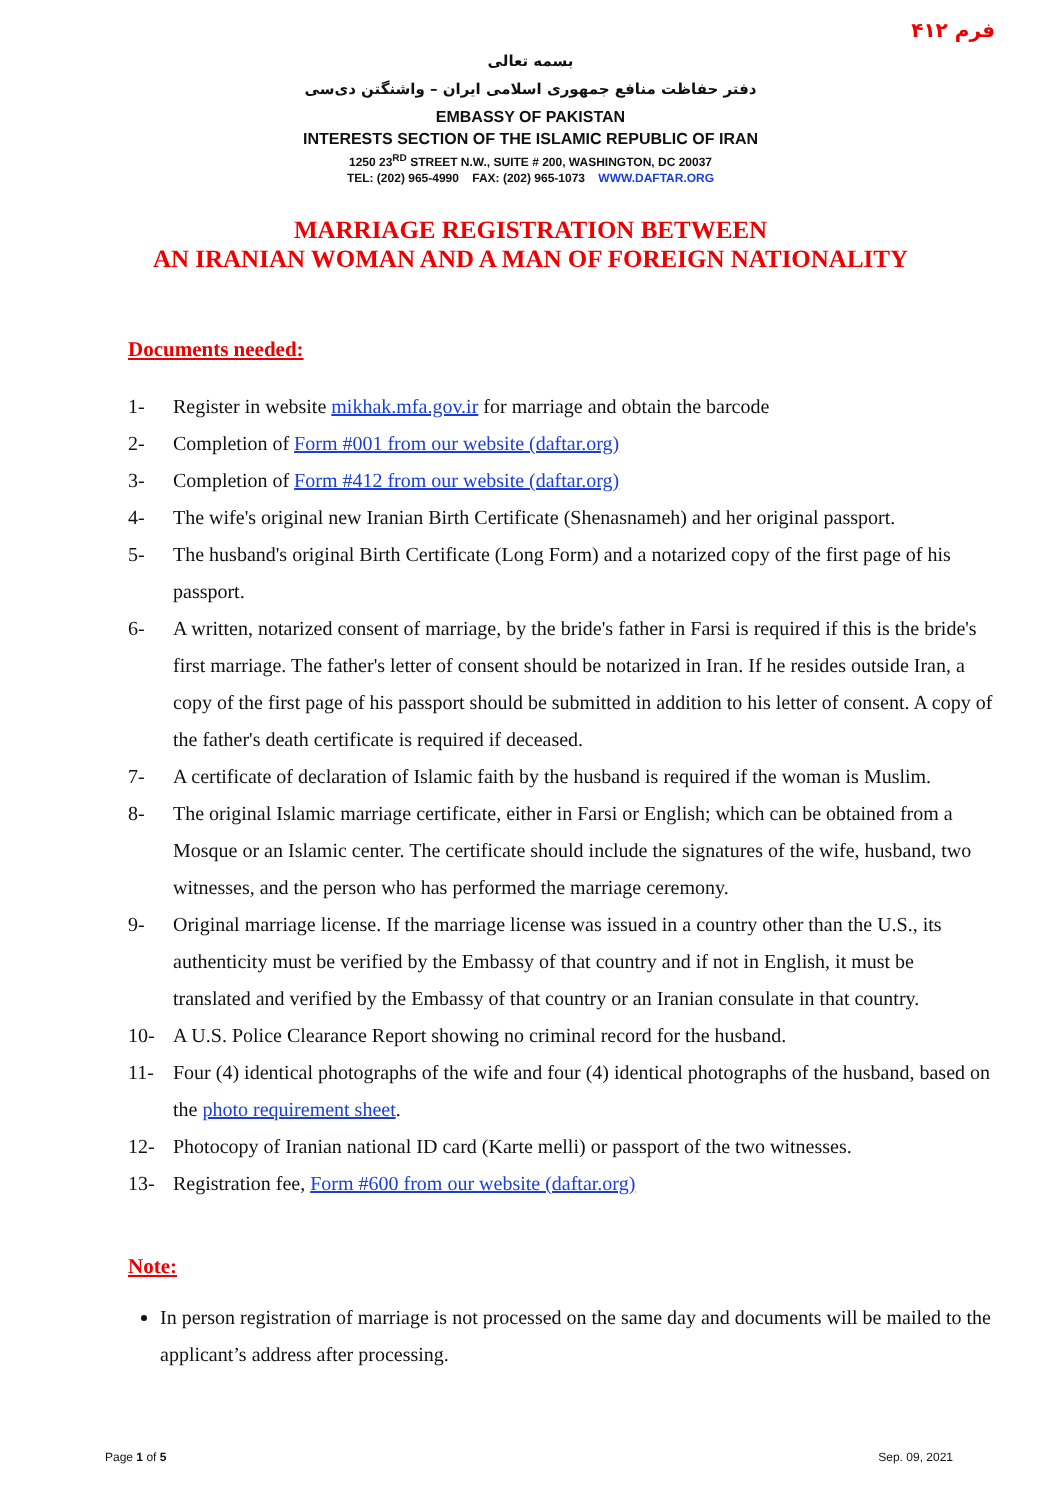فرم ۴۱۲
بسمه تعالی
دفتر حفاظت منافع جمهوری اسلامی ایران – واشنگتن دی‌سی
EMBASSY OF PAKISTAN
INTERESTS SECTION OF THE ISLAMIC REPUBLIC OF IRAN
1250 23<sup>RD</sup> STREET N.W., SUITE # 200, WASHINGTON, DC 20037
TEL: (202) 965-4990 FAX: (202) 965-1073 WWW.DAFTAR.ORG
MARRIAGE REGISTRATION BETWEEN
AN IRANIAN WOMAN AND A MAN OF FOREIGN NATIONALITY
Documents needed:
1- Register in website mikhak.mfa.gov.ir for marriage and obtain the barcode
2- Completion of Form #001 from our website (daftar.org)
3- Completion of Form #412 from our website (daftar.org)
4- The wife's original new Iranian Birth Certificate (Shenasnameh) and her original passport.
5- The husband's original Birth Certificate (Long Form) and a notarized copy of the first page of his passport.
6- A written, notarized consent of marriage, by the bride's father in Farsi is required if this is the bride's first marriage. The father's letter of consent should be notarized in Iran. If he resides outside Iran, a copy of the first page of his passport should be submitted in addition to his letter of consent. A copy of the father's death certificate is required if deceased.
7- A certificate of declaration of Islamic faith by the husband is required if the woman is Muslim.
8- The original Islamic marriage certificate, either in Farsi or English; which can be obtained from a Mosque or an Islamic center. The certificate should include the signatures of the wife, husband, two witnesses, and the person who has performed the marriage ceremony.
9- Original marriage license. If the marriage license was issued in a country other than the U.S., its authenticity must be verified by the Embassy of that country and if not in English, it must be translated and verified by the Embassy of that country or an Iranian consulate in that country.
10- A U.S. Police Clearance Report showing no criminal record for the husband.
11- Four (4) identical photographs of the wife and four (4) identical photographs of the husband, based on the photo requirement sheet.
12- Photocopy of Iranian national ID card (Karte melli) or passport of the two witnesses.
13- Registration fee, Form #600 from our website (daftar.org)
Note:
In person registration of marriage is not processed on the same day and documents will be mailed to the applicant’s address after processing.
Page 1 of 5 Sep. 09, 2021